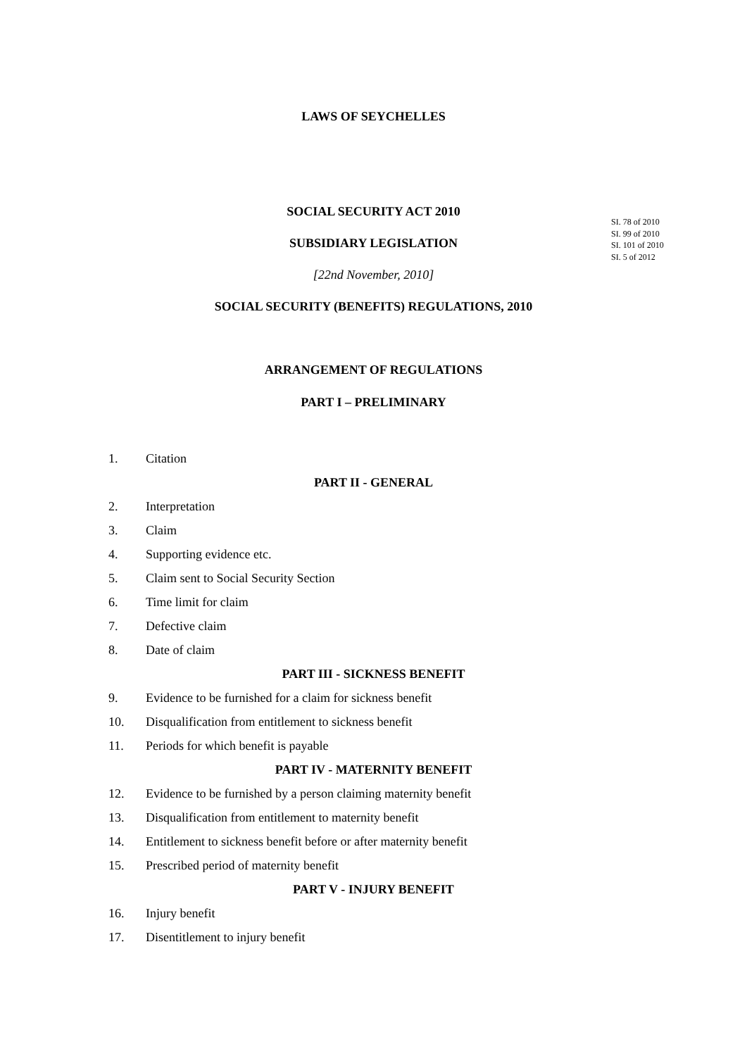LAWS OF SEYCHELLES
SOCIAL SECURITY ACT 2010
SI. 78 of 2010
SI. 99 of 2010
SI. 101 of 2010
SI. 5 of 2012
SUBSIDIARY LEGISLATION
[22nd November, 2010]
SOCIAL SECURITY (BENEFITS) REGULATIONS, 2010
ARRANGEMENT OF REGULATIONS
PART I – PRELIMINARY
1. Citation
PART II - GENERAL
2. Interpretation
3. Claim
4. Supporting evidence etc.
5. Claim sent to Social Security Section
6. Time limit for claim
7. Defective claim
8. Date of claim
PART III - SICKNESS BENEFIT
9. Evidence to be furnished for a claim for sickness benefit
10. Disqualification from entitlement to sickness benefit
11. Periods for which benefit is payable
PART IV - MATERNITY BENEFIT
12. Evidence to be furnished by a person claiming maternity benefit
13. Disqualification from entitlement to maternity benefit
14. Entitlement to sickness benefit before or after maternity benefit
15. Prescribed period of maternity benefit
PART V - INJURY BENEFIT
16. Injury benefit
17. Disentitlement to injury benefit